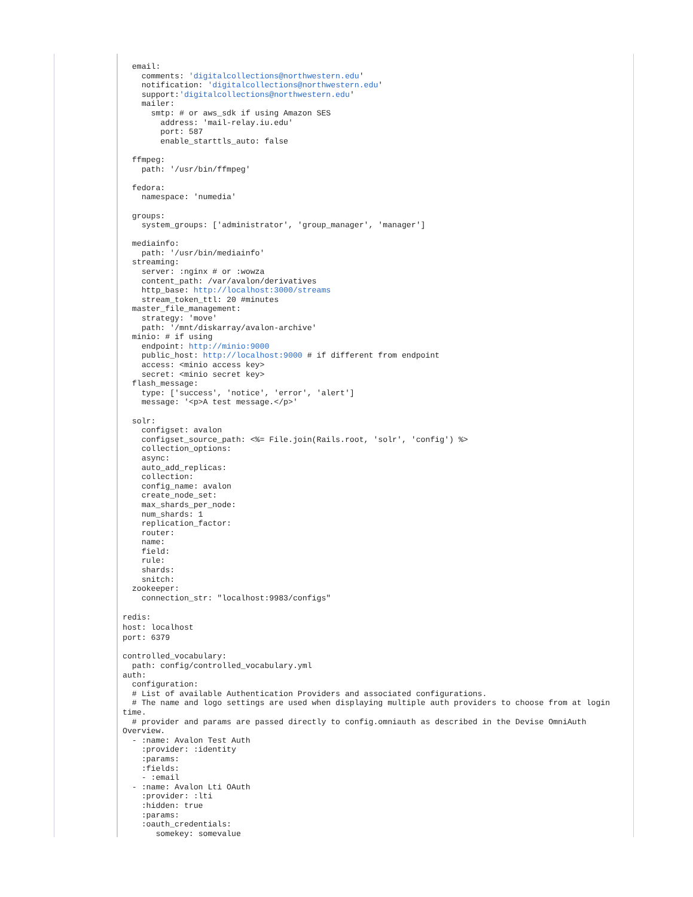email:
    comments: 'digitalcollections@northwestern.edu'
    notification: 'digitalcollections@northwestern.edu'
    support:'digitalcollections@northwestern.edu'
    mailer:
      smtp: # or aws_sdk if using Amazon SES
        address: 'mail-relay.iu.edu'
        port: 587
        enable_starttls_auto: false

  ffmpeg:
    path: '/usr/bin/ffmpeg'

  fedora:
    namespace: 'numedia'

  groups:
    system_groups: ['administrator', 'group_manager', 'manager']

  mediainfo:
    path: '/usr/bin/mediainfo'
  streaming:
    server: :nginx # or :wowza
    content_path: /var/avalon/derivatives
    http_base: http://localhost:3000/streams
    stream_token_ttl: 20 #minutes
  master_file_management:
    strategy: 'move'
    path: '/mnt/diskarray/avalon-archive'
  minio: # if using
    endpoint: http://minio:9000
    public_host: http://localhost:9000 # if different from endpoint
    access: <minio access key>
    secret: <minio secret key>
  flash_message:
    type: ['success', 'notice', 'error', 'alert']
    message: '<p>A test message.</p>'

  solr:
    configset: avalon
    configset_source_path: <%= File.join(Rails.root, 'solr', 'config') %>
    collection_options:
    async:
    auto_add_replicas:
    collection:
    config_name: avalon
    create_node_set:
    max_shards_per_node:
    num_shards: 1
    replication_factor:
    router:
    name:
    field:
    rule:
    shards:
    snitch:
  zookeeper:
    connection_str: "localhost:9983/configs"
redis:
host: localhost
port: 6379
controlled_vocabulary:
  path: config/controlled_vocabulary.yml
auth:
  configuration:
  # List of available Authentication Providers and associated configurations.
  # The name and logo settings are used when displaying multiple auth providers to choose from at login time.
  # provider and params are passed directly to config.omniauth as described in the Devise OmniAuth Overview.
  - :name: Avalon Test Auth
    :provider: :identity
    :params:
    :fields:
    - :email
  - :name: Avalon Lti OAuth
    :provider: :lti
    :hidden: true
    :params:
    :oauth_credentials:
       somekey: somevalue